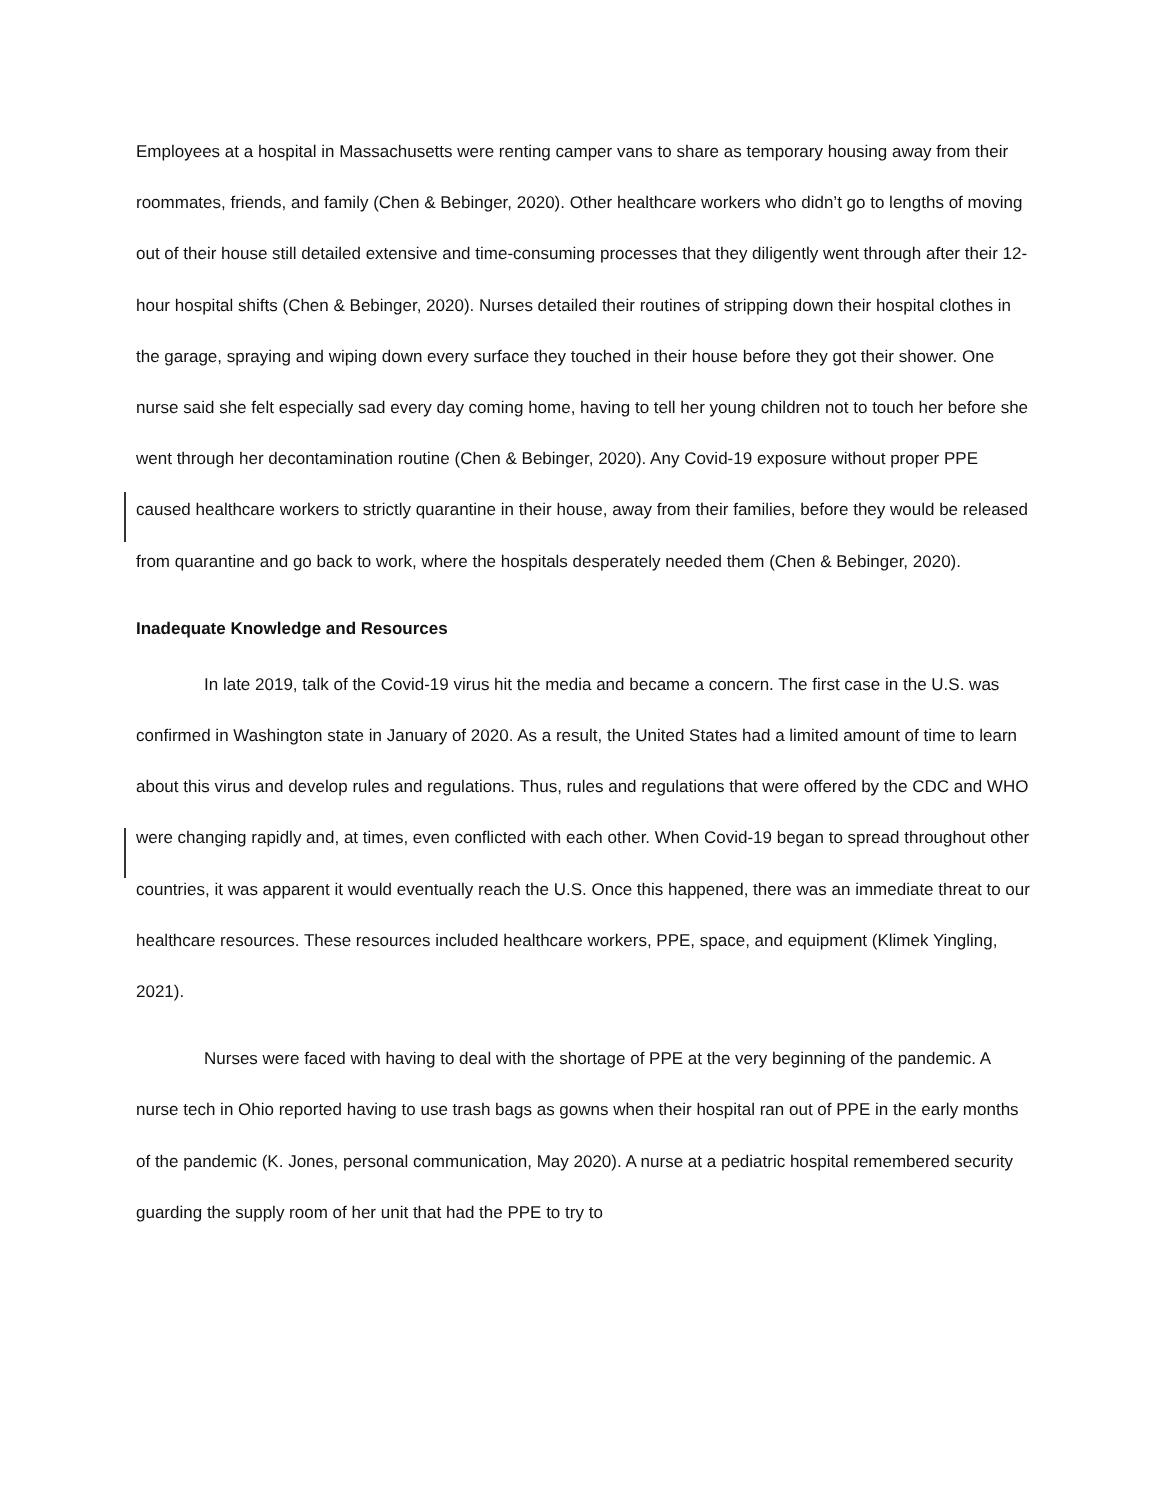Employees at a hospital in Massachusetts were renting camper vans to share as temporary housing away from their roommates, friends, and family (Chen & Bebinger, 2020). Other healthcare workers who didn’t go to lengths of moving out of their house still detailed extensive and time-consuming processes that they diligently went through after their 12-hour hospital shifts (Chen & Bebinger, 2020). Nurses detailed their routines of stripping down their hospital clothes in the garage, spraying and wiping down every surface they touched in their house before they got their shower. One nurse said she felt especially sad every day coming home, having to tell her young children not to touch her before she went through her decontamination routine (Chen & Bebinger, 2020). Any Covid-19 exposure without proper PPE caused healthcare workers to strictly quarantine in their house, away from their families, before they would be released from quarantine and go back to work, where the hospitals desperately needed them (Chen & Bebinger, 2020).
Inadequate Knowledge and Resources
In late 2019, talk of the Covid-19 virus hit the media and became a concern. The first case in the U.S. was confirmed in Washington state in January of 2020. As a result, the United States had a limited amount of time to learn about this virus and develop rules and regulations. Thus, rules and regulations that were offered by the CDC and WHO were changing rapidly and, at times, even conflicted with each other. When Covid-19 began to spread throughout other countries, it was apparent it would eventually reach the U.S. Once this happened, there was an immediate threat to our healthcare resources. These resources included healthcare workers, PPE, space, and equipment (Klimek Yingling, 2021).
Nurses were faced with having to deal with the shortage of PPE at the very beginning of the pandemic. A nurse tech in Ohio reported having to use trash bags as gowns when their hospital ran out of PPE in the early months of the pandemic (K. Jones, personal communication, May 2020). A nurse at a pediatric hospital remembered security guarding the supply room of her unit that had the PPE to try to